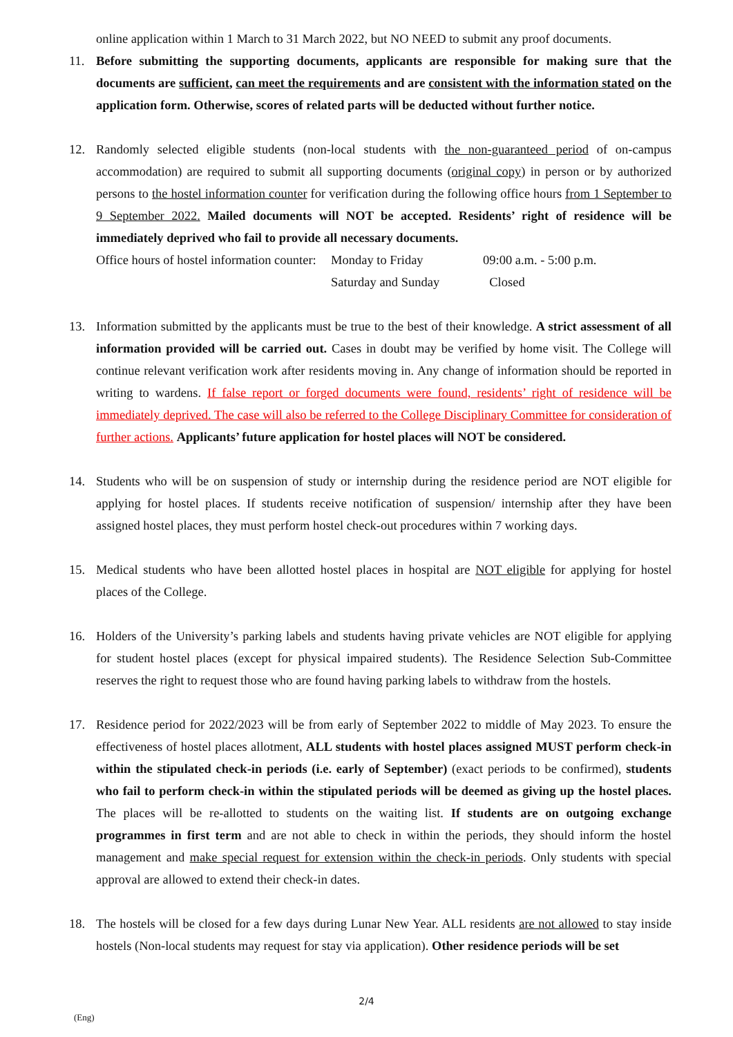online application within 1 March to 31 March 2022, but NO NEED to submit any proof documents.
11. Before submitting the supporting documents, applicants are responsible for making sure that the documents are sufficient, can meet the requirements and are consistent with the information stated on the application form. Otherwise, scores of related parts will be deducted without further notice.
12. Randomly selected eligible students (non-local students with the non-guaranteed period of on-campus accommodation) are required to submit all supporting documents (original copy) in person or by authorized persons to the hostel information counter for verification during the following office hours from 1 September to 9 September 2022. Mailed documents will NOT be accepted. Residents’ right of residence will be immediately deprived who fail to provide all necessary documents.
Office hours of hostel information counter: Monday to Friday 09:00 a.m. - 5:00 p.m. Saturday and Sunday Closed
13. Information submitted by the applicants must be true to the best of their knowledge. A strict assessment of all information provided will be carried out. Cases in doubt may be verified by home visit. The College will continue relevant verification work after residents moving in. Any change of information should be reported in writing to wardens. If false report or forged documents were found, residents’ right of residence will be immediately deprived. The case will also be referred to the College Disciplinary Committee for consideration of further actions. Applicants’ future application for hostel places will NOT be considered.
14. Students who will be on suspension of study or internship during the residence period are NOT eligible for applying for hostel places. If students receive notification of suspension/ internship after they have been assigned hostel places, they must perform hostel check-out procedures within 7 working days.
15. Medical students who have been allotted hostel places in hospital are NOT eligible for applying for hostel places of the College.
16. Holders of the University’s parking labels and students having private vehicles are NOT eligible for applying for student hostel places (except for physical impaired students). The Residence Selection Sub-Committee reserves the right to request those who are found having parking labels to withdraw from the hostels.
17. Residence period for 2022/2023 will be from early of September 2022 to middle of May 2023. To ensure the effectiveness of hostel places allotment, ALL students with hostel places assigned MUST perform check-in within the stipulated check-in periods (i.e. early of September) (exact periods to be confirmed), students who fail to perform check-in within the stipulated periods will be deemed as giving up the hostel places. The places will be re-allotted to students on the waiting list. If students are on outgoing exchange programmes in first term and are not able to check in within the periods, they should inform the hostel management and make special request for extension within the check-in periods. Only students with special approval are allowed to extend their check-in dates.
18. The hostels will be closed for a few days during Lunar New Year. ALL residents are not allowed to stay inside hostels (Non-local students may request for stay via application). Other residence periods will be set
2/4
(Eng)